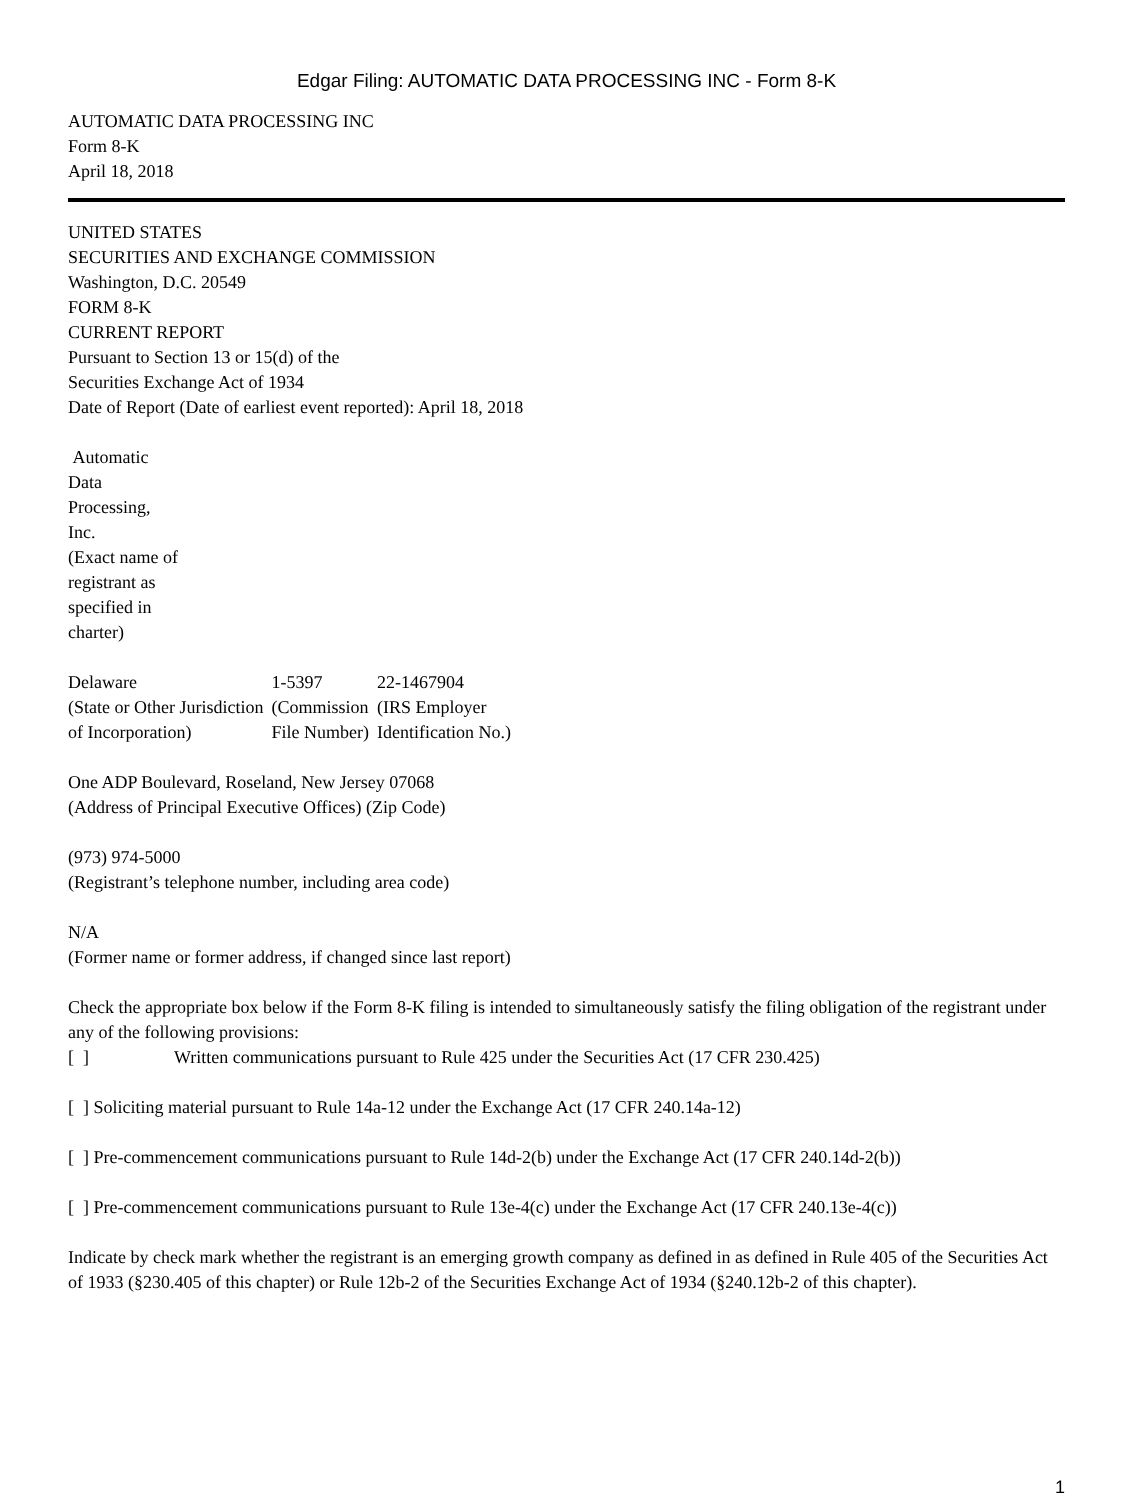Edgar Filing: AUTOMATIC DATA PROCESSING INC - Form 8-K
AUTOMATIC DATA PROCESSING INC
Form 8-K
April 18, 2018
UNITED STATES
SECURITIES AND EXCHANGE COMMISSION
Washington, D.C. 20549
FORM 8-K
CURRENT REPORT
Pursuant to Section 13 or 15(d) of the
Securities Exchange Act of 1934
Date of Report (Date of earliest event reported): April 18, 2018
Automatic Data Processing, Inc.
(Exact name of registrant as specified in charter)
| Delaware (State or Other Jurisdiction of Incorporation) | 1-5397 (Commission File Number) | 22-1467904 (IRS Employer Identification No.) |
One ADP Boulevard, Roseland, New Jersey 07068
(Address of Principal Executive Offices) (Zip Code)
(973) 974-5000
(Registrant’s telephone number, including area code)
N/A
(Former name or former address, if changed since last report)
Check the appropriate box below if the Form 8-K filing is intended to simultaneously satisfy the filing obligation of the registrant under any of the following provisions:
| [ ] | Written communications pursuant to Rule 425 under the Securities Act (17 CFR 230.425) |
[ ] Soliciting material pursuant to Rule 14a-12 under the Exchange Act (17 CFR 240.14a-12)
[ ] Pre-commencement communications pursuant to Rule 14d-2(b) under the Exchange Act (17 CFR 240.14d-2(b))
[ ] Pre-commencement communications pursuant to Rule 13e-4(c) under the Exchange Act (17 CFR 240.13e-4(c))
Indicate by check mark whether the registrant is an emerging growth company as defined in as defined in Rule 405 of the Securities Act of 1933 (§230.405 of this chapter) or Rule 12b-2 of the Securities Exchange Act of 1934 (§240.12b-2 of this chapter).
1